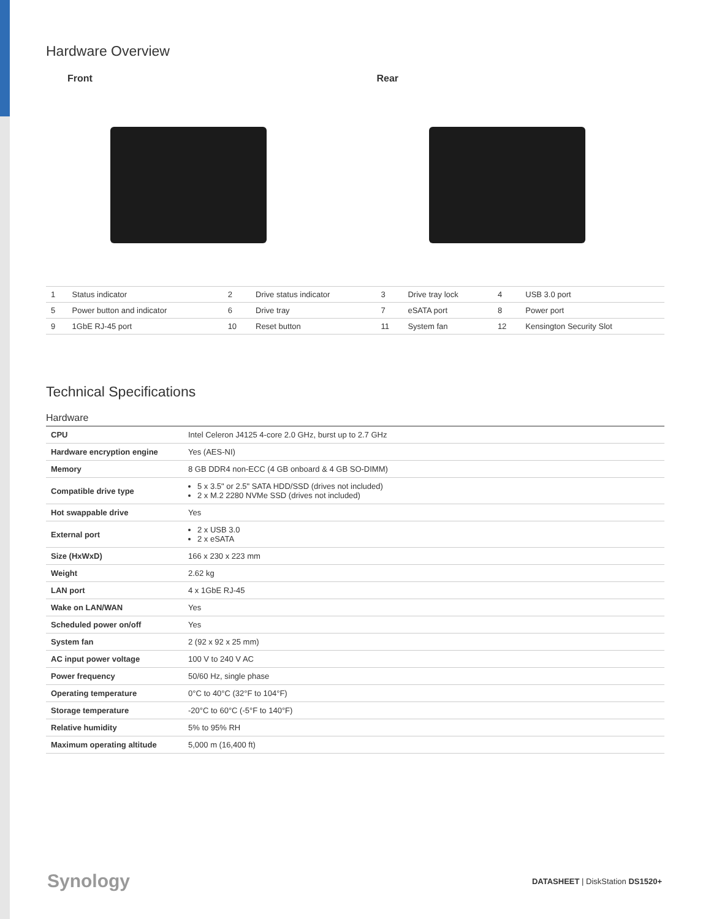Hardware Overview
Front Rear
| 1 | Status indicator | 2 | Drive status indicator | 3 | Drive tray lock | 4 | USB 3.0 port |
| 5 | Power button and indicator | 6 | Drive tray | 7 | eSATA port | 8 | Power port |
| 9 | 1GbE RJ-45 port | 10 | Reset button | 11 | System fan | 12 | Kensington Security Slot |
Technical Specifications
Hardware
| CPU | Intel Celeron J4125 4-core 2.0 GHz, burst up to 2.7 GHz |
| Hardware encryption engine | Yes (AES-NI) |
| Memory | 8 GB DDR4 non-ECC (4 GB onboard & 4 GB SO-DIMM) |
| Compatible drive type | 5 x 3.5" or 2.5" SATA HDD/SSD (drives not included) 2 x M.2 2280 NVMe SSD (drives not included) |
| Hot swappable drive | Yes |
| External port | 2 x USB 3.0 2 x eSATA |
| Size (HxWxD) | 166 x 230 x 223 mm |
| Weight | 2.62 kg |
| LAN port | 4 x 1GbE RJ-45 |
| Wake on LAN/WAN | Yes |
| Scheduled power on/off | Yes |
| System fan | 2 (92 x 92 x 25 mm) |
| AC input power voltage | 100 V to 240 V AC |
| Power frequency | 50/60 Hz, single phase |
| Operating temperature | 0°C to 40°C (32°F to 104°F) |
| Storage temperature | -20°C to 60°C (-5°F to 140°F) |
| Relative humidity | 5% to 95% RH |
| Maximum operating altitude | 5,000 m (16,400 ft) |
Synology
DATASHEET | DiskStation DS1520+